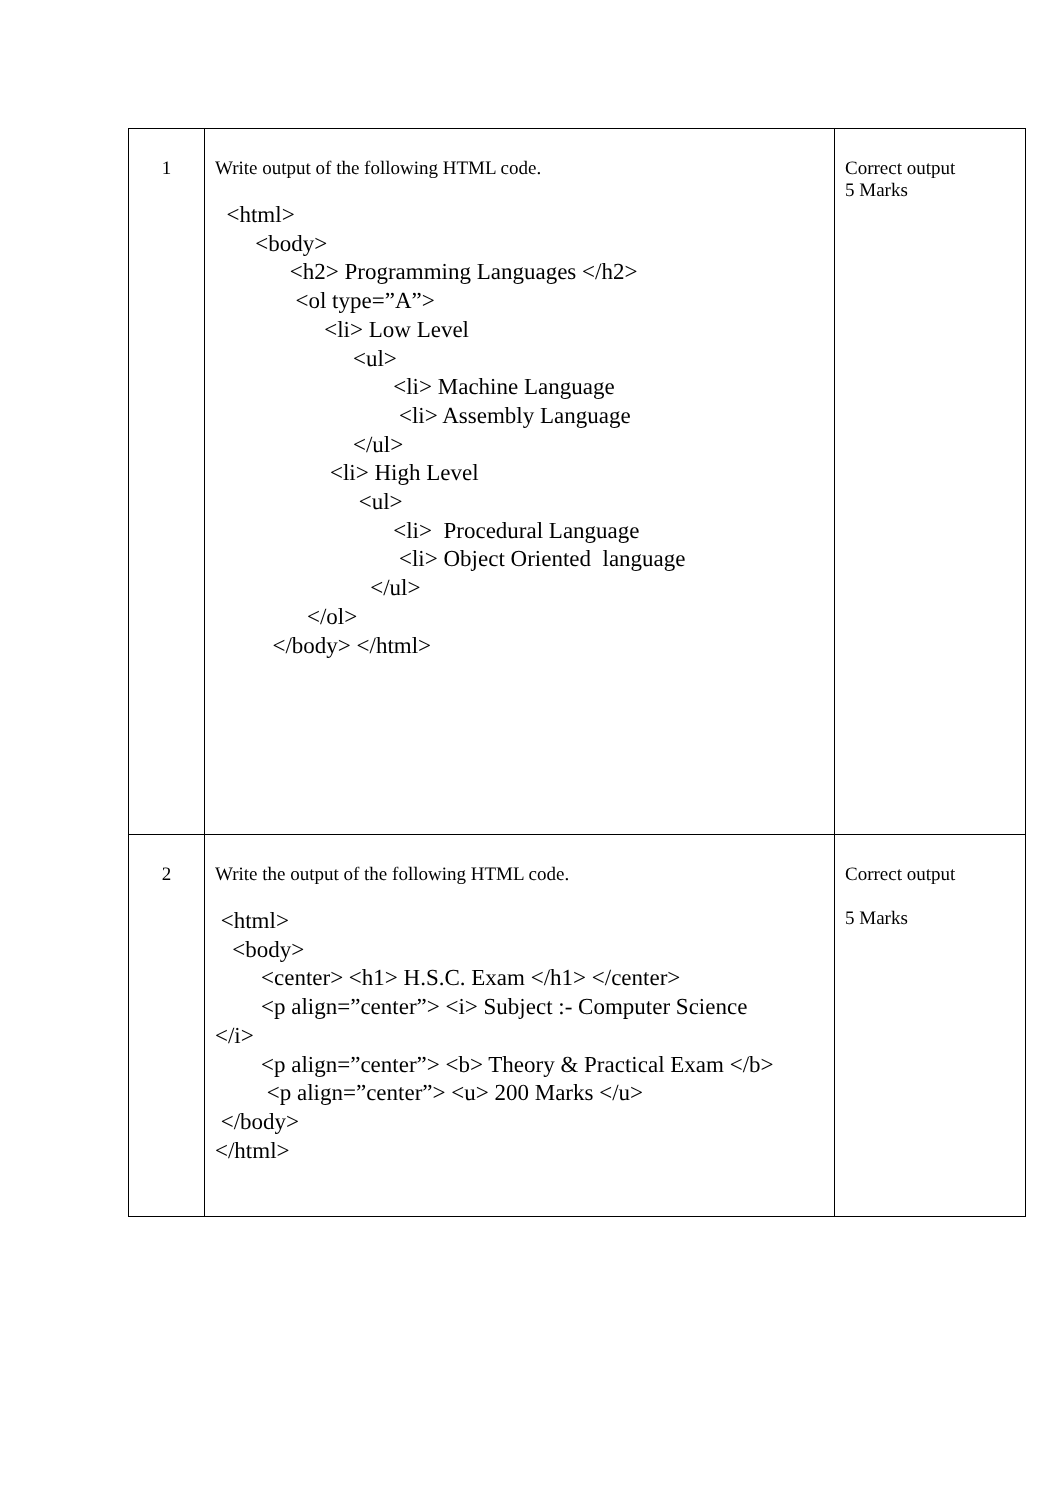| 1 | Write output of the following HTML code. <html> <body> <h2> Programming Languages </h2> <ol type=”A”> <li> Low Level <ul> <li> Machine Language <li> Assembly Language </ul> <li> High Level <ul> <li> Procedural Language <li> Object Oriented language </ul> </ol> </body> </html> | Correct output 5 Marks |
| 2 | Write the output of the following HTML code. <html> <body> <center> <h1> H.S.C. Exam </h1> </center> <p align=”center”> <i> Subject :- Computer Science </i> <p align=”center”> <b> Theory & Practical Exam </b> <p align=”center”> <u> 200 Marks </u> </body> </html> | Correct output 5 Marks |